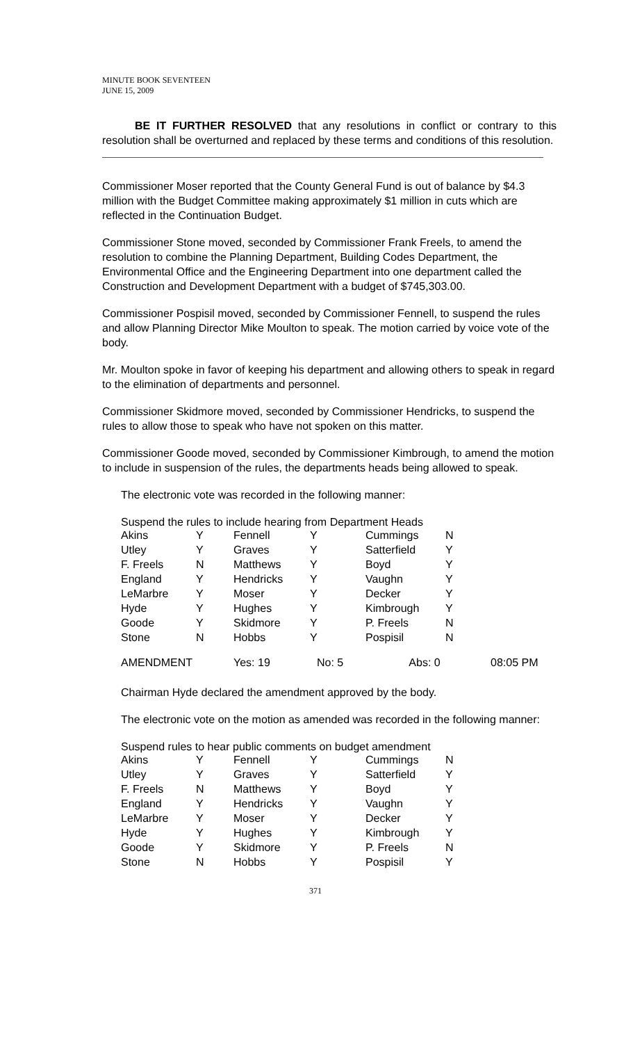MINUTE BOOK SEVENTEEN
JUNE 15, 2009
BE IT FURTHER RESOLVED that any resolutions in conflict or contrary to this resolution shall be overturned and replaced by these terms and conditions of this resolution.
Commissioner Moser reported that the County General Fund is out of balance by $4.3 million with the Budget Committee making approximately $1 million in cuts which are reflected in the Continuation Budget.
Commissioner Stone moved, seconded by Commissioner Frank Freels, to amend the resolution to combine the Planning Department, Building Codes Department, the Environmental Office and the Engineering Department into one department called the Construction and Development Department with a budget of $745,303.00.
Commissioner Pospisil moved, seconded by Commissioner Fennell, to suspend the rules and allow Planning Director Mike Moulton to speak. The motion carried by voice vote of the body.
Mr. Moulton spoke in favor of keeping his department and allowing others to speak in regard to the elimination of departments and personnel.
Commissioner Skidmore moved, seconded by Commissioner Hendricks, to suspend the rules to allow those to speak who have not spoken on this matter.
Commissioner Goode moved, seconded by Commissioner Kimbrough, to amend the motion to include in suspension of the rules, the departments heads being allowed to speak.
The electronic vote was recorded in the following manner:
Suspend the rules to include hearing from Department Heads
| Akins | Y | Fennell | Y | Cummings | N |
| Utley | Y | Graves | Y | Satterfield | Y |
| F. Freels | N | Matthews | Y | Boyd | Y |
| England | Y | Hendricks | Y | Vaughn | Y |
| LeMarbre | Y | Moser | Y | Decker | Y |
| Hyde | Y | Hughes | Y | Kimbrough | Y |
| Goode | Y | Skidmore | Y | P. Freels | N |
| Stone | N | Hobbs | Y | Pospisil | N |
| AMENDMENT | Yes: 19 | No: 5 | Abs: 0 | 08:05 PM |
Chairman Hyde declared the amendment approved by the body.
The electronic vote on the motion as amended was recorded in the following manner:
Suspend rules to hear public comments on budget amendment
| Akins | Y | Fennell | Y | Cummings | N |
| Utley | Y | Graves | Y | Satterfield | Y |
| F. Freels | N | Matthews | Y | Boyd | Y |
| England | Y | Hendricks | Y | Vaughn | Y |
| LeMarbre | Y | Moser | Y | Decker | Y |
| Hyde | Y | Hughes | Y | Kimbrough | Y |
| Goode | Y | Skidmore | Y | P. Freels | N |
| Stone | N | Hobbs | Y | Pospisil | Y |
371